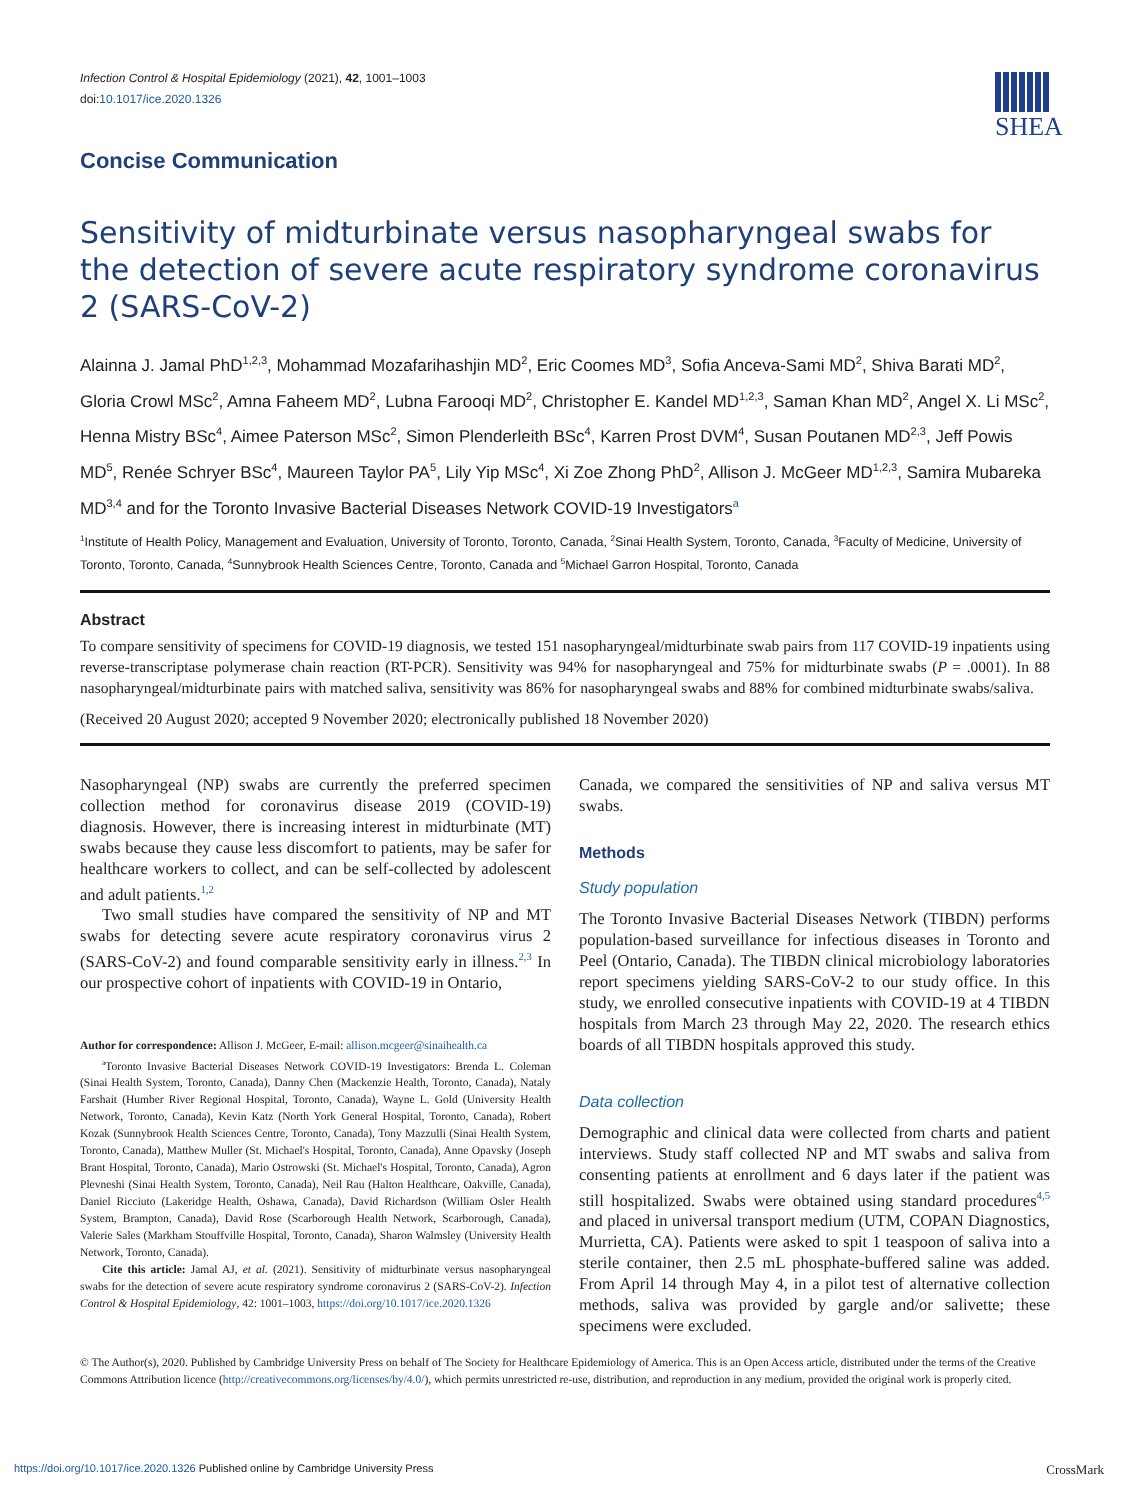Infection Control & Hospital Epidemiology (2021), 42, 1001–1003
doi:10.1017/ice.2020.1326
SHEA
Concise Communication
Sensitivity of midturbinate versus nasopharyngeal swabs for the detection of severe acute respiratory syndrome coronavirus 2 (SARS-CoV-2)
Alainna J. Jamal PhD<sup>1,2,3</sup>, Mohammad Mozafarihashjin MD<sup>2</sup>, Eric Coomes MD<sup>3</sup>, Sofia Anceva-Sami MD<sup>2</sup>, Shiva Barati MD<sup>2</sup>, Gloria Crowl MSc<sup>2</sup>, Amna Faheem MD<sup>2</sup>, Lubna Farooqi MD<sup>2</sup>, Christopher E. Kandel MD<sup>1,2,3</sup>, Saman Khan MD<sup>2</sup>, Angel X. Li MSc<sup>2</sup>, Henna Mistry BSc<sup>4</sup>, Aimee Paterson MSc<sup>2</sup>, Simon Plenderleith BSc<sup>4</sup>, Karren Prost DVM<sup>4</sup>, Susan Poutanen MD<sup>2,3</sup>, Jeff Powis MD<sup>5</sup>, Renée Schryer BSc<sup>4</sup>, Maureen Taylor PA<sup>5</sup>, Lily Yip MSc<sup>4</sup>, Xi Zoe Zhong PhD<sup>2</sup>, Allison J. McGeer MD<sup>1,2,3</sup>, Samira Mubareka MD<sup>3,4</sup> and for the Toronto Invasive Bacterial Diseases Network COVID-19 Investigators<sup>a</sup>
<sup>1</sup> Institute of Health Policy, Management and Evaluation, University of Toronto, Toronto, Canada, <sup>2</sup>Sinai Health System, Toronto, Canada, <sup>3</sup>Faculty of Medicine, University of Toronto, Toronto, Canada, <sup>4</sup>Sunnybrook Health Sciences Centre, Toronto, Canada and <sup>5</sup>Michael Garron Hospital, Toronto, Canada
Abstract
To compare sensitivity of specimens for COVID-19 diagnosis, we tested 151 nasopharyngeal/midturbinate swab pairs from 117 COVID-19 inpatients using reverse-transcriptase polymerase chain reaction (RT-PCR). Sensitivity was 94% for nasopharyngeal and 75% for midturbinate swabs (P = .0001). In 88 nasopharyngeal/midturbinate pairs with matched saliva, sensitivity was 86% for nasopharyngeal swabs and 88% for combined midturbinate swabs/saliva.
(Received 20 August 2020; accepted 9 November 2020; electronically published 18 November 2020)
Nasopharyngeal (NP) swabs are currently the preferred specimen collection method for coronavirus disease 2019 (COVID-19) diagnosis. However, there is increasing interest in midturbinate (MT) swabs because they cause less discomfort to patients, may be safer for healthcare workers to collect, and can be self-collected by adolescent and adult patients.<sup>1,2</sup>
Two small studies have compared the sensitivity of NP and MT swabs for detecting severe acute respiratory coronavirus virus 2 (SARS-CoV-2) and found comparable sensitivity early in illness.<sup>2,3</sup> In our prospective cohort of inpatients with COVID-19 in Ontario,
Author for correspondence: Allison J. McGeer, E-mail: allison.mcgeer@sinaihealth.ca
<sup>a</sup> Toronto Invasive Bacterial Diseases Network COVID-19 Investigators: Brenda L. Coleman (Sinai Health System, Toronto, Canada), Danny Chen (Mackenzie Health, Toronto, Canada), Nataly Farshait (Humber River Regional Hospital, Toronto, Canada), Wayne L. Gold (University Health Network, Toronto, Canada), Kevin Katz (North York General Hospital, Toronto, Canada), Robert Kozak (Sunnybrook Health Sciences Centre, Toronto, Canada), Tony Mazzulli (Sinai Health System, Toronto, Canada), Matthew Muller (St. Michael's Hospital, Toronto, Canada), Anne Opavsky (Joseph Brant Hospital, Toronto, Canada), Mario Ostrowski (St. Michael's Hospital, Toronto, Canada), Agron Plevneshi (Sinai Health System, Toronto, Canada), Neil Rau (Halton Healthcare, Oakville, Canada), Daniel Ricciuto (Lakeridge Health, Oshawa, Canada), David Richardson (William Osler Health System, Brampton, Canada), David Rose (Scarborough Health Network, Scarborough, Canada), Valerie Sales (Markham Stouffville Hospital, Toronto, Canada), Sharon Walmsley (University Health Network, Toronto, Canada).
Cite this article: Jamal AJ, et al. (2021). Sensitivity of midturbinate versus nasopharyngeal swabs for the detection of severe acute respiratory syndrome coronavirus 2 (SARS-CoV-2). Infection Control & Hospital Epidemiology, 42: 1001–1003, https://doi.org/10.1017/ice.2020.1326
Canada, we compared the sensitivities of NP and saliva versus MT swabs.
Methods
Study population
The Toronto Invasive Bacterial Diseases Network (TIBDN) performs population-based surveillance for infectious diseases in Toronto and Peel (Ontario, Canada). The TIBDN clinical microbiology laboratories report specimens yielding SARS-CoV-2 to our study office. In this study, we enrolled consecutive inpatients with COVID-19 at 4 TIBDN hospitals from March 23 through May 22, 2020. The research ethics boards of all TIBDN hospitals approved this study.
Data collection
Demographic and clinical data were collected from charts and patient interviews. Study staff collected NP and MT swabs and saliva from consenting patients at enrollment and 6 days later if the patient was still hospitalized. Swabs were obtained using standard procedures<sup>4,5</sup> and placed in universal transport medium (UTM, COPAN Diagnostics, Murrietta, CA). Patients were asked to spit 1 teaspoon of saliva into a sterile container, then 2.5 mL phosphate-buffered saline was added. From April 14 through May 4, in a pilot test of alternative collection methods, saliva was provided by gargle and/or salivette; these specimens were excluded.
© The Author(s), 2020. Published by Cambridge University Press on behalf of The Society for Healthcare Epidemiology of America. This is an Open Access article, distributed under the terms of the Creative Commons Attribution licence (http://creativecommons.org/licenses/by/4.0/), which permits unrestricted re-use, distribution, and reproduction in any medium, provided the original work is properly cited.
https://doi.org/10.1017/ice.2020.1326 Published online by Cambridge University Press CrossMark